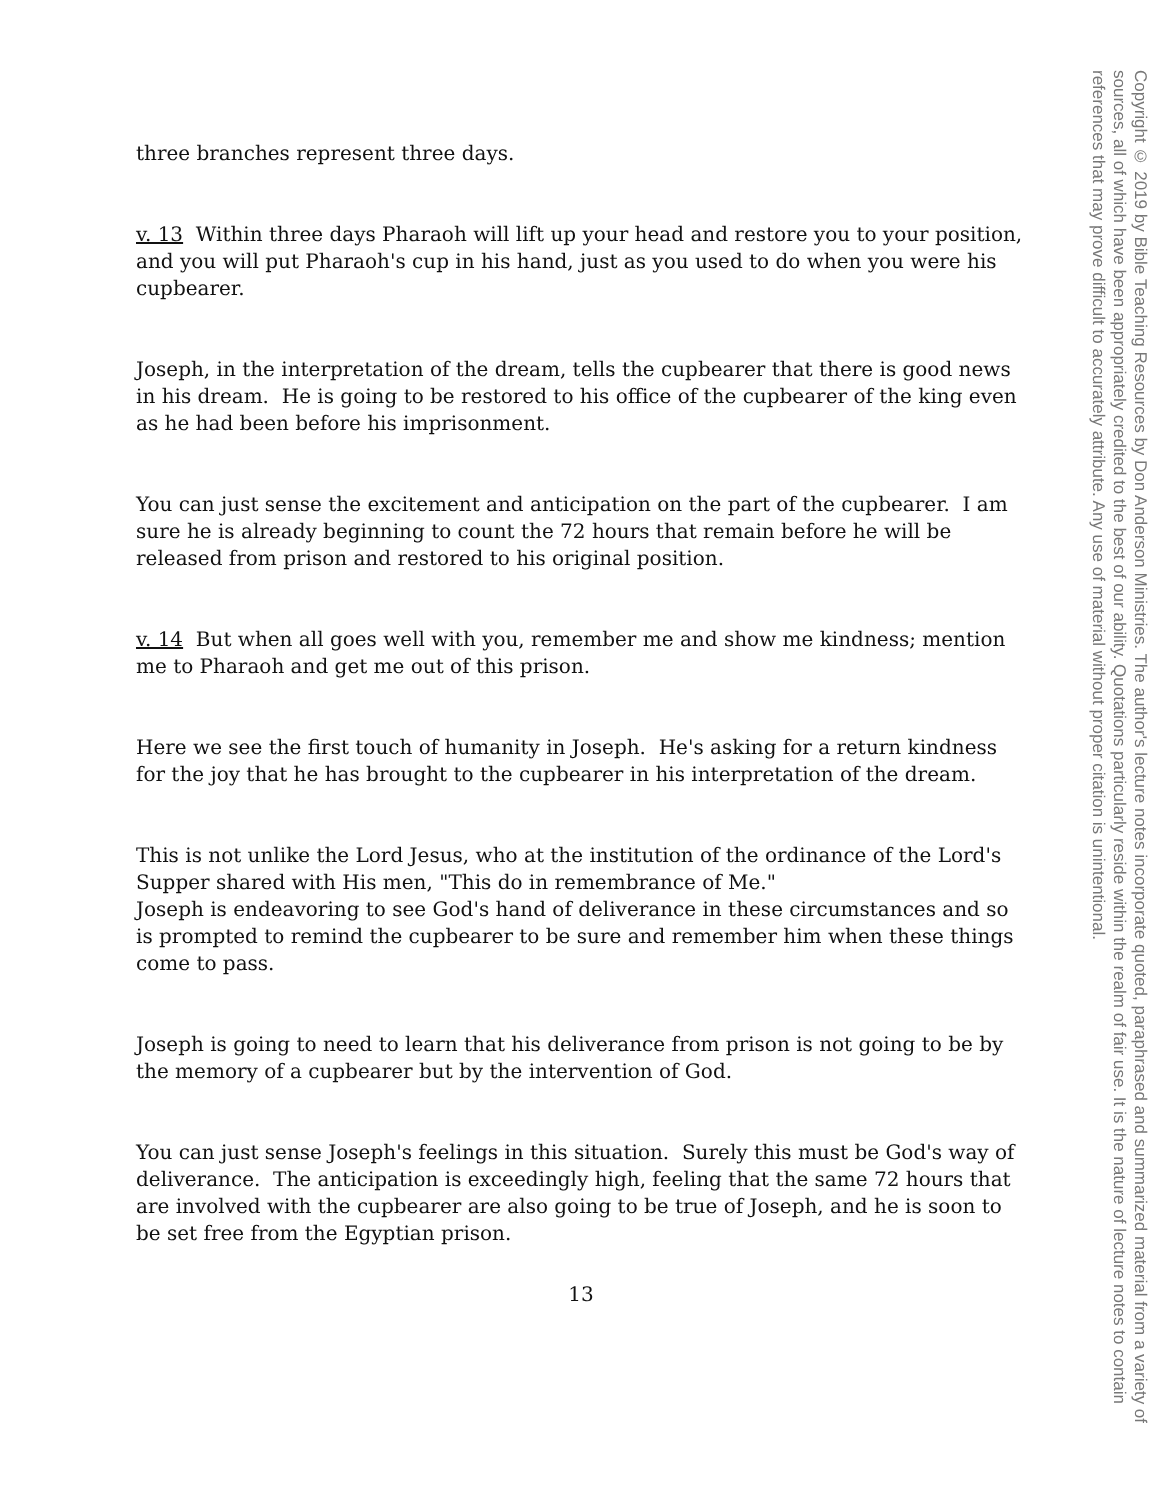three branches represent three days.
v. 13 Within three days Pharaoh will lift up your head and restore you to your position, and you will put Pharaoh's cup in his hand, just as you used to do when you were his cupbearer.
Joseph, in the interpretation of the dream, tells the cupbearer that there is good news in his dream. He is going to be restored to his office of the cupbearer of the king even as he had been before his imprisonment.
You can just sense the excitement and anticipation on the part of the cupbearer. I am sure he is already beginning to count the 72 hours that remain before he will be released from prison and restored to his original position.
v. 14 But when all goes well with you, remember me and show me kindness; mention me to Pharaoh and get me out of this prison.
Here we see the first touch of humanity in Joseph. He's asking for a return kindness for the joy that he has brought to the cupbearer in his interpretation of the dream.
This is not unlike the Lord Jesus, who at the institution of the ordinance of the Lord's Supper shared with His men, "This do in remembrance of Me."
Joseph is endeavoring to see God's hand of deliverance in these circumstances and so is prompted to remind the cupbearer to be sure and remember him when these things come to pass.
Joseph is going to need to learn that his deliverance from prison is not going to be by the memory of a cupbearer but by the intervention of God.
You can just sense Joseph's feelings in this situation. Surely this must be God's way of deliverance. The anticipation is exceedingly high, feeling that the same 72 hours that are involved with the cupbearer are also going to be true of Joseph, and he is soon to be set free from the Egyptian prison.
13
Copyright © 2019 by Bible Teaching Resources by Don Anderson Ministries. The author's lecture notes incorporate quoted, paraphrased and summarized material from a variety of sources, all of which have been appropriately credited to the best of our ability. Quotations particularly reside within the realm of fair use. It is the nature of lecture notes to contain references that may prove difficult to accurately attribute. Any use of material without proper citation is unintentional.